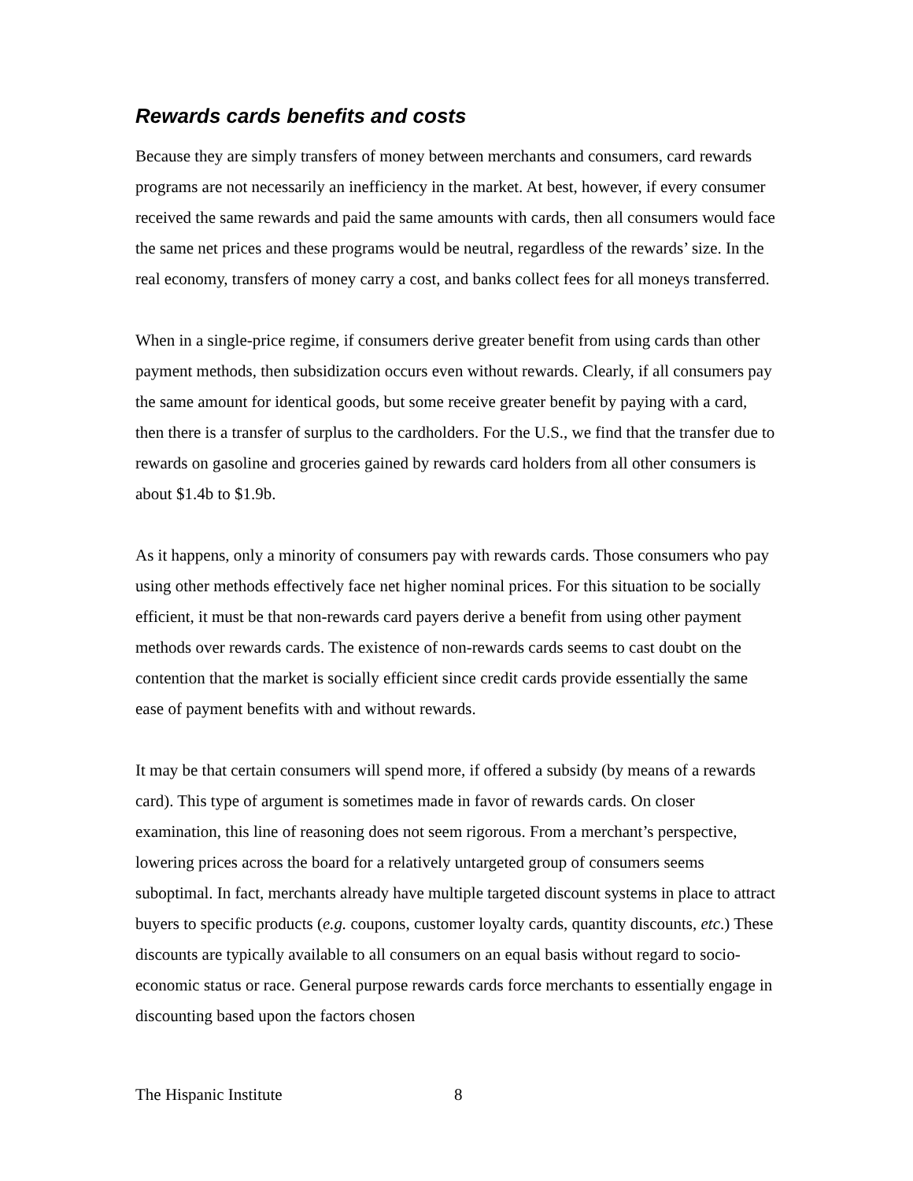Rewards cards benefits and costs
Because they are simply transfers of money between merchants and consumers, card rewards programs are not necessarily an inefficiency in the market. At best, however, if every consumer received the same rewards and paid the same amounts with cards, then all consumers would face the same net prices and these programs would be neutral, regardless of the rewards’ size. In the real economy, transfers of money carry a cost, and banks collect fees for all moneys transferred.
When in a single-price regime, if consumers derive greater benefit from using cards than other payment methods, then subsidization occurs even without rewards. Clearly, if all consumers pay the same amount for identical goods, but some receive greater benefit by paying with a card, then there is a transfer of surplus to the cardholders. For the U.S., we find that the transfer due to rewards on gasoline and groceries gained by rewards card holders from all other consumers is about $1.4b to $1.9b.
As it happens, only a minority of consumers pay with rewards cards. Those consumers who pay using other methods effectively face net higher nominal prices. For this situation to be socially efficient, it must be that non-rewards card payers derive a benefit from using other payment methods over rewards cards. The existence of non-rewards cards seems to cast doubt on the contention that the market is socially efficient since credit cards provide essentially the same ease of payment benefits with and without rewards.
It may be that certain consumers will spend more, if offered a subsidy (by means of a rewards card). This type of argument is sometimes made in favor of rewards cards. On closer examination, this line of reasoning does not seem rigorous. From a merchant’s perspective, lowering prices across the board for a relatively untargeted group of consumers seems suboptimal. In fact, merchants already have multiple targeted discount systems in place to attract buyers to specific products (e.g. coupons, customer loyalty cards, quantity discounts, etc.) These discounts are typically available to all consumers on an equal basis without regard to socio-economic status or race. General purpose rewards cards force merchants to essentially engage in discounting based upon the factors chosen
The Hispanic Institute 8